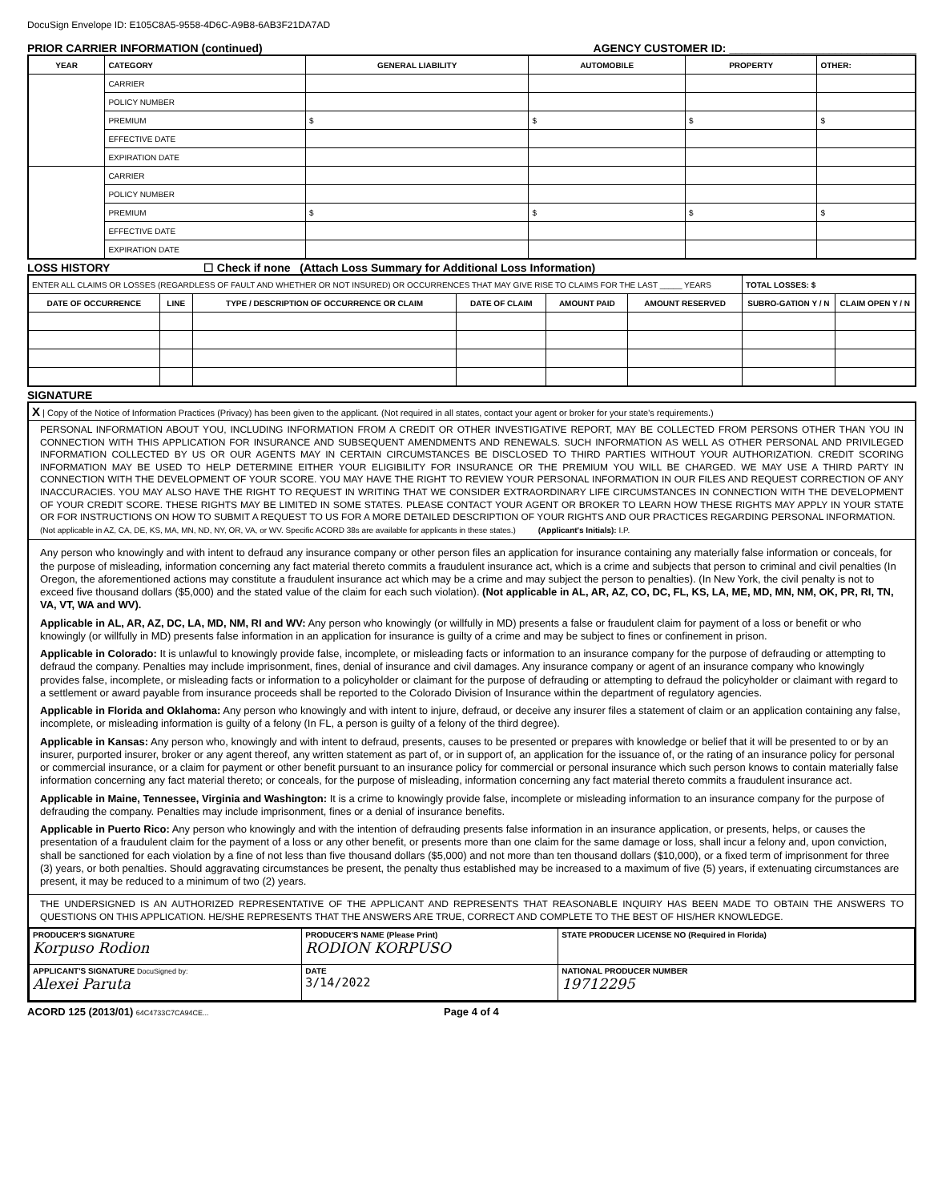DocuSign Envelope ID: E105C8A5-9558-4D6C-A9B8-6AB3F21DA7AD
PRIOR CARRIER INFORMATION (continued) AGENCY CUSTOMER ID: ______________________________
| YEAR | CATEGORY | GENERAL LIABILITY | AUTOMOBILE | PROPERTY | OTHER: |
| --- | --- | --- | --- | --- | --- |
| | CARRIER | | | | |
| | POLICY NUMBER | | | | |
| | PREMIUM | $ | $ | $ | $ |
| | EFFECTIVE DATE | | | | |
| | EXPIRATION DATE | | | | |
| | CARRIER | | | | |
| | POLICY NUMBER | | | | |
| | PREMIUM | $ | $ | $ | $ |
| | EFFECTIVE DATE | | | | |
| | EXPIRATION DATE | | | | |
LOSS HISTORY ☐ Check if none (Attach Loss Summary for Additional Loss Information)
| ENTER ALL CLAIMS OR LOSSES (REGARDLESS OF FAULT AND WHETHER OR NOT INSURED) OR OCCURRENCES THAT MAY GIVE RISE TO CLAIMS FOR THE LAST _____ YEARS | | | | | | TOTAL LOSSES: $ | |
| DATE OF OCCURRENCE | LINE | TYPE / DESCRIPTION OF OCCURRENCE OR CLAIM | DATE OF CLAIM | AMOUNT PAID | AMOUNT RESERVED | SUBRO-GATION Y / N | CLAIM OPEN Y / N |
SIGNATURE
X | Copy of the Notice of Information Practices (Privacy) has been given to the applicant. (Not required in all states, contact your agent or broker for your state's requirements.)
PERSONAL INFORMATION ABOUT YOU, INCLUDING INFORMATION FROM A CREDIT OR OTHER INVESTIGATIVE REPORT, MAY BE COLLECTED FROM PERSONS OTHER THAN YOU IN CONNECTION WITH THIS APPLICATION FOR INSURANCE AND SUBSEQUENT AMENDMENTS AND RENEWALS. SUCH INFORMATION AS WELL AS OTHER PERSONAL AND PRIVILEGED INFORMATION COLLECTED BY US OR OUR AGENTS MAY IN CERTAIN CIRCUMSTANCES BE DISCLOSED TO THIRD PARTIES WITHOUT YOUR AUTHORIZATION. CREDIT SCORING INFORMATION MAY BE USED TO HELP DETERMINE EITHER YOUR ELIGIBILITY FOR INSURANCE OR THE PREMIUM YOU WILL BE CHARGED. WE MAY USE A THIRD PARTY IN CONNECTION WITH THE DEVELOPMENT OF YOUR SCORE. YOU MAY HAVE THE RIGHT TO REVIEW YOUR PERSONAL INFORMATION IN OUR FILES AND REQUEST CORRECTION OF ANY INACCURACIES. YOU MAY ALSO HAVE THE RIGHT TO REQUEST IN WRITING THAT WE CONSIDER EXTRAORDINARY LIFE CIRCUMSTANCES IN CONNECTION WITH THE DEVELOPMENT OF YOUR CREDIT SCORE. THESE RIGHTS MAY BE LIMITED IN SOME STATES. PLEASE CONTACT YOUR AGENT OR BROKER TO LEARN HOW THESE RIGHTS MAY APPLY IN YOUR STATE OR FOR INSTRUCTIONS ON HOW TO SUBMIT A REQUEST TO US FOR A MORE DETAILED DESCRIPTION OF YOUR RIGHTS AND OUR PRACTICES REGARDING PERSONAL INFORMATION.
(Not applicable in AZ, CA, DE, KS, MA, MN, ND, NY, OR, VA, or WV. Specific ACORD 38s are available for applicants in these states.) (Applicant's Initials): I.P.
Any person who knowingly and with intent to defraud any insurance company or other person files an application for insurance containing any materially false information or conceals, for the purpose of misleading, information concerning any fact material thereto commits a fraudulent insurance act, which is a crime and subjects that person to criminal and civil penalties (In Oregon, the aforementioned actions may constitute a fraudulent insurance act which may be a crime and may subject the person to penalties). (In New York, the civil penalty is not to exceed five thousand dollars ($5,000) and the stated value of the claim for each such violation). (Not applicable in AL, AR, AZ, CO, DC, FL, KS, LA, ME, MD, MN, NM, OK, PR, RI, TN, VA, VT, WA and WV).
Applicable in AL, AR, AZ, DC, LA, MD, NM, RI and WV: Any person who knowingly (or willfully in MD) presents a false or fraudulent claim for payment of a loss or benefit or who knowingly (or willfully in MD) presents false information in an application for insurance is guilty of a crime and may be subject to fines or confinement in prison.
Applicable in Colorado: It is unlawful to knowingly provide false, incomplete, or misleading facts or information to an insurance company for the purpose of defrauding or attempting to defraud the company. Penalties may include imprisonment, fines, denial of insurance and civil damages. Any insurance company or agent of an insurance company who knowingly provides false, incomplete, or misleading facts or information to a policyholder or claimant for the purpose of defrauding or attempting to defraud the policyholder or claimant with regard to a settlement or award payable from insurance proceeds shall be reported to the Colorado Division of Insurance within the department of regulatory agencies.
Applicable in Florida and Oklahoma: Any person who knowingly and with intent to injure, defraud, or deceive any insurer files a statement of claim or an application containing any false, incomplete, or misleading information is guilty of a felony (In FL, a person is guilty of a felony of the third degree).
Applicable in Kansas: Any person who, knowingly and with intent to defraud, presents, causes to be presented or prepares with knowledge or belief that it will be presented to or by an insurer, purported insurer, broker or any agent thereof, any written statement as part of, or in support of, an application for the issuance of, or the rating of an insurance policy for personal or commercial insurance, or a claim for payment or other benefit pursuant to an insurance policy for commercial or personal insurance which such person knows to contain materially false information concerning any fact material thereto; or conceals, for the purpose of misleading, information concerning any fact material thereto commits a fraudulent insurance act.
Applicable in Maine, Tennessee, Virginia and Washington: It is a crime to knowingly provide false, incomplete or misleading information to an insurance company for the purpose of defrauding the company. Penalties may include imprisonment, fines or a denial of insurance benefits.
Applicable in Puerto Rico: Any person who knowingly and with the intention of defrauding presents false information in an insurance application, or presents, helps, or causes the presentation of a fraudulent claim for the payment of a loss or any other benefit, or presents more than one claim for the same damage or loss, shall incur a felony and, upon conviction, shall be sanctioned for each violation by a fine of not less than five thousand dollars ($5,000) and not more than ten thousand dollars ($10,000), or a fixed term of imprisonment for three (3) years, or both penalties. Should aggravating circumstances be present, the penalty thus established may be increased to a maximum of five (5) years, if extenuating circumstances are present, it may be reduced to a minimum of two (2) years.
THE UNDERSIGNED IS AN AUTHORIZED REPRESENTATIVE OF THE APPLICANT AND REPRESENTS THAT REASONABLE INQUIRY HAS BEEN MADE TO OBTAIN THE ANSWERS TO QUESTIONS ON THIS APPLICATION. HE/SHE REPRESENTS THAT THE ANSWERS ARE TRUE, CORRECT AND COMPLETE TO THE BEST OF HIS/HER KNOWLEDGE.
| PRODUCER'S SIGNATURE Korpuso Rodion | PRODUCER'S NAME (Please Print) RODION KORPUSO | | STATE PRODUCER LICENSE NO (Required in Florida) |
| APPLICANT'S SIGNATURE DocuSigned by: Alexei Paruta | | DATE 3/14/2022 | NATIONAL PRODUCER NUMBER 19712295 |
ACORD 125 (2013/01) 64C4733C7CA94CE... Page 4 of 4